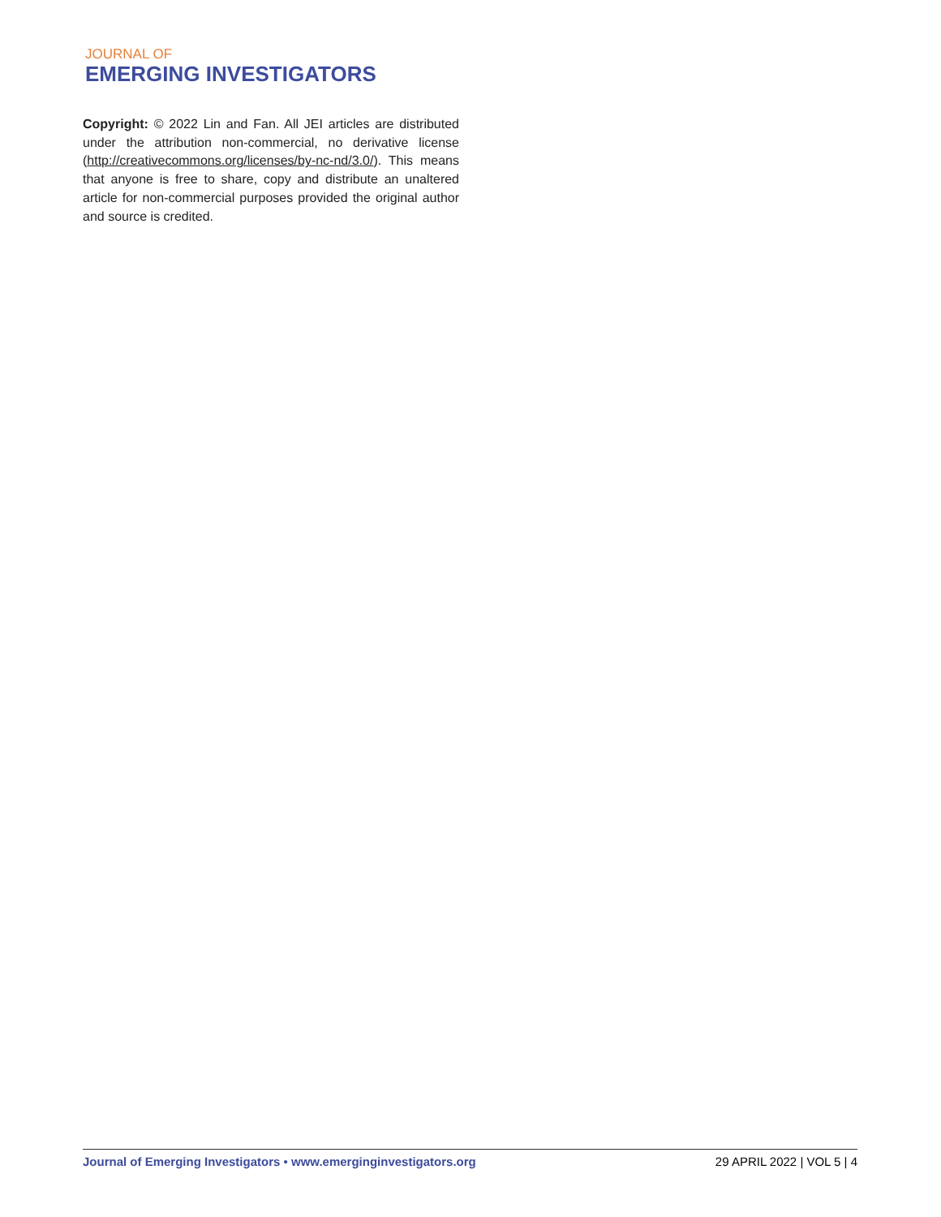JOURNAL OF
EMERGING INVESTIGATORS
Copyright: © 2022 Lin and Fan. All JEI articles are distributed under the attribution non-commercial, no derivative license (http://creativecommons.org/licenses/by-nc-nd/3.0/). This means that anyone is free to share, copy and distribute an unaltered article for non-commercial purposes provided the original author and source is credited.
Journal of Emerging Investigators • www.emerginginvestigators.org 29 APRIL 2022 | VOL 5 | 4